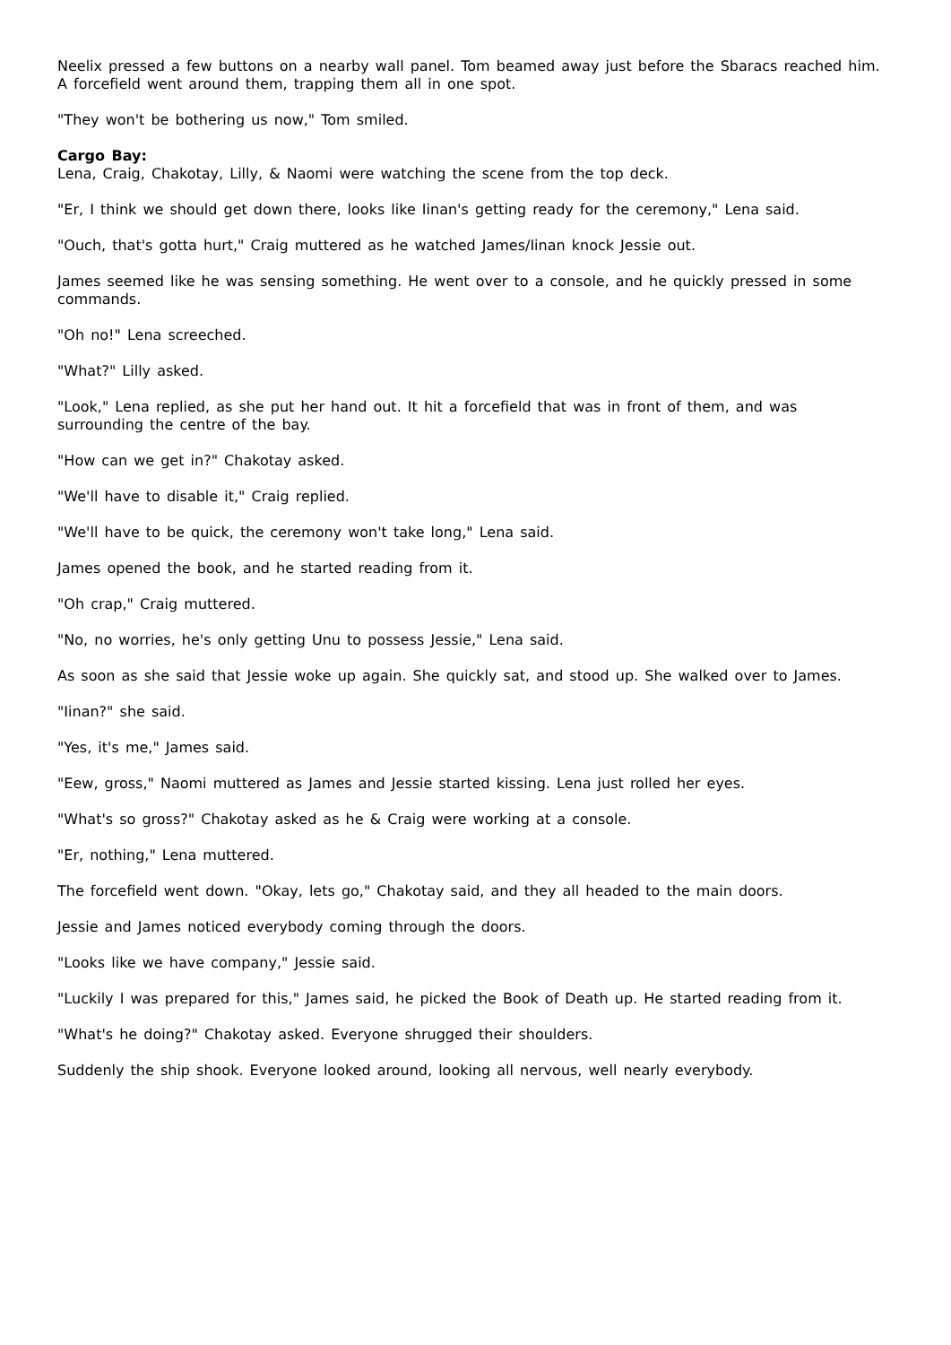Neelix pressed a few buttons on a nearby wall panel. Tom beamed away just before the Sbaracs reached him. A forcefield went around them, trapping them all in one spot.
"They won't be bothering us now," Tom smiled.
Cargo Bay:
Lena, Craig, Chakotay, Lilly, & Naomi were watching the scene from the top deck.
"Er, I think we should get down there, looks like Iinan's getting ready for the ceremony," Lena said.
"Ouch, that's gotta hurt," Craig muttered as he watched James/Iinan knock Jessie out.
James seemed like he was sensing something. He went over to a console, and he quickly pressed in some commands.
"Oh no!" Lena screeched.
"What?" Lilly asked.
"Look," Lena replied, as she put her hand out. It hit a forcefield that was in front of them, and was surrounding the centre of the bay.
"How can we get in?" Chakotay asked.
"We'll have to disable it," Craig replied.
"We'll have to be quick, the ceremony won't take long," Lena said.
James opened the book, and he started reading from it.
"Oh crap," Craig muttered.
"No, no worries, he's only getting Unu to possess Jessie," Lena said.
As soon as she said that Jessie woke up again. She quickly sat, and stood up. She walked over to James.
"Iinan?" she said.
"Yes, it's me," James said.
"Eew, gross," Naomi muttered as James and Jessie started kissing. Lena just rolled her eyes.
"What's so gross?" Chakotay asked as he & Craig were working at a console.
"Er, nothing," Lena muttered.
The forcefield went down. "Okay, lets go," Chakotay said, and they all headed to the main doors.
Jessie and James noticed everybody coming through the doors.
"Looks like we have company," Jessie said.
"Luckily I was prepared for this," James said, he picked the Book of Death up. He started reading from it.
"What's he doing?" Chakotay asked. Everyone shrugged their shoulders.
Suddenly the ship shook. Everyone looked around, looking all nervous, well nearly everybody.